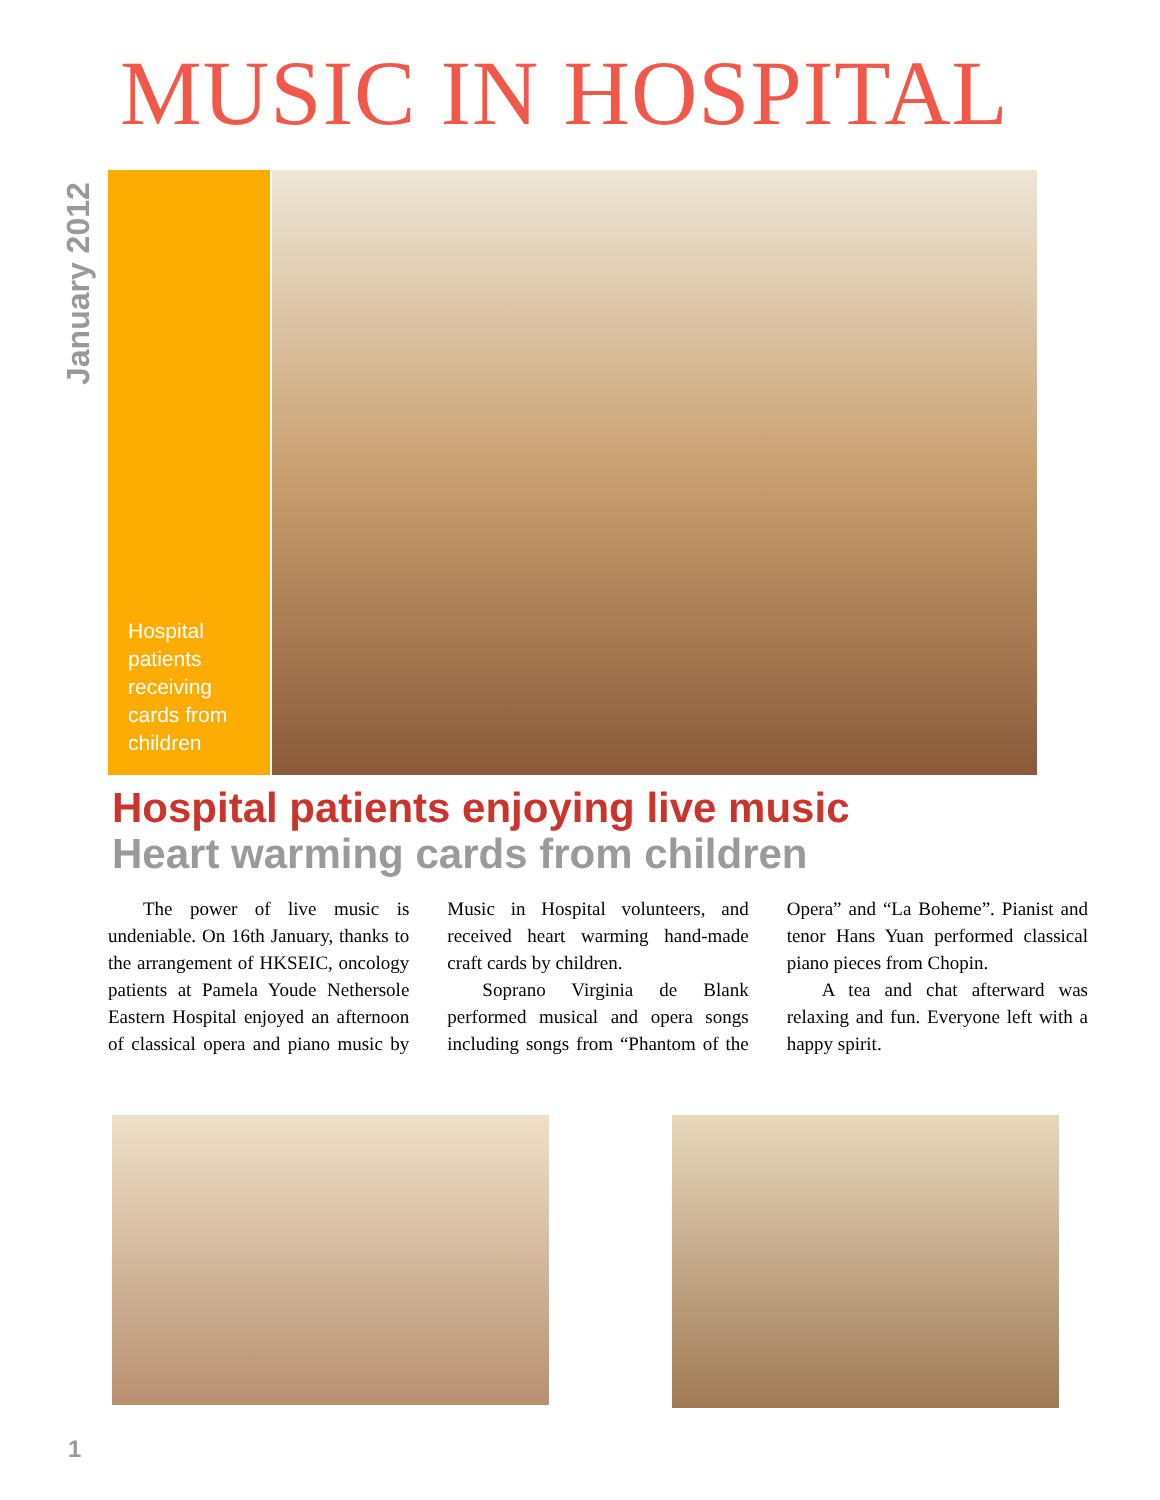MUSIC IN HOSPITAL
January 2012
Hospital
patients
receiving
cards from
children
Hospital patients enjoying live music
Heart warming cards from children
The power of live music is undeniable. On 16th January, thanks to the arrangement of HKSEIC, oncology patients at Pamela Youde Nethersole Eastern Hospital enjoyed an afternoon of classical opera and piano music by Music in Hospital volunteers, and received heart warming hand-made craft cards by children.
Soprano Virginia de Blank performed musical and opera songs including songs from “Phantom of the Opera” and “La Boheme”. Pianist and tenor Hans Yuan performed classical piano pieces from Chopin.
A tea and chat afterward was relaxing and fun. Everyone left with a happy spirit.
1